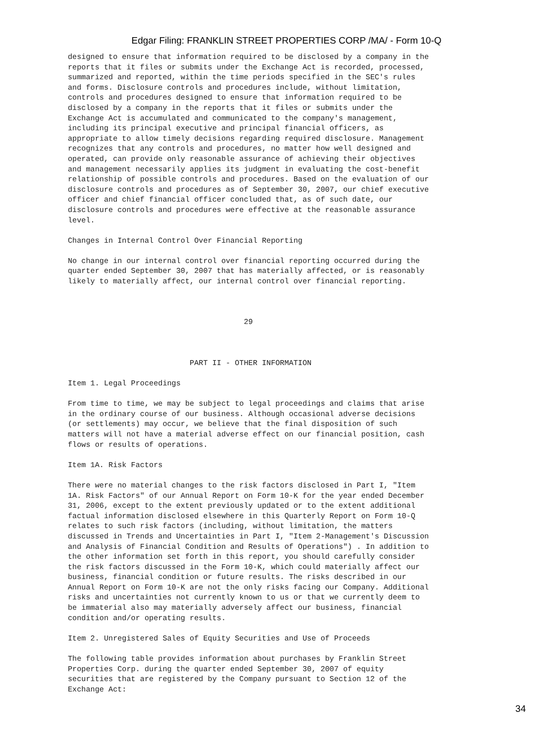Edgar Filing: FRANKLIN STREET PROPERTIES CORP /MA/ - Form 10-Q
designed to ensure that information required to be disclosed by a company in the
reports that it files or submits under the Exchange Act is recorded, processed,
summarized and reported, within the time periods specified in the SEC's rules
and forms. Disclosure controls and procedures include, without limitation,
controls and procedures designed to ensure that information required to be
disclosed by a company in the reports that it files or submits under the
Exchange Act is accumulated and communicated to the company's management,
including its principal executive and principal financial officers, as
appropriate to allow timely decisions regarding required disclosure. Management
recognizes that any controls and procedures, no matter how well designed and
operated, can provide only reasonable assurance of achieving their objectives
and management necessarily applies its judgment in evaluating the cost-benefit
relationship of possible controls and procedures. Based on the evaluation of our
disclosure controls and procedures as of September 30, 2007, our chief executive
officer and chief financial officer concluded that, as of such date, our
disclosure controls and procedures were effective at the reasonable assurance
level.

Changes in Internal Control Over Financial Reporting

No change in our internal control over financial reporting occurred during the
quarter ended September 30, 2007 that has materially affected, or is reasonably
likely to materially affect, our internal control over financial reporting.



                                       29



                           PART II - OTHER INFORMATION

Item 1. Legal Proceedings

From time to time, we may be subject to legal proceedings and claims that arise
in the ordinary course of our business. Although occasional adverse decisions
(or settlements) may occur, we believe that the final disposition of such
matters will not have a material adverse effect on our financial position, cash
flows or results of operations.

Item 1A. Risk Factors

There were no material changes to the risk factors disclosed in Part I, "Item
1A. Risk Factors" of our Annual Report on Form 10-K for the year ended December
31, 2006, except to the extent previously updated or to the extent additional
factual information disclosed elsewhere in this Quarterly Report on Form 10-Q
relates to such risk factors (including, without limitation, the matters
discussed in Trends and Uncertainties in Part I, "Item 2-Management's Discussion
and Analysis of Financial Condition and Results of Operations") . In addition to
the other information set forth in this report, you should carefully consider
the risk factors discussed in the Form 10-K, which could materially affect our
business, financial condition or future results. The risks described in our
Annual Report on Form 10-K are not the only risks facing our Company. Additional
risks and uncertainties not currently known to us or that we currently deem to
be immaterial also may materially adversely affect our business, financial
condition and/or operating results.

Item 2. Unregistered Sales of Equity Securities and Use of Proceeds

The following table provides information about purchases by Franklin Street
Properties Corp. during the quarter ended September 30, 2007 of equity
securities that are registered by the Company pursuant to Section 12 of the
Exchange Act:
34